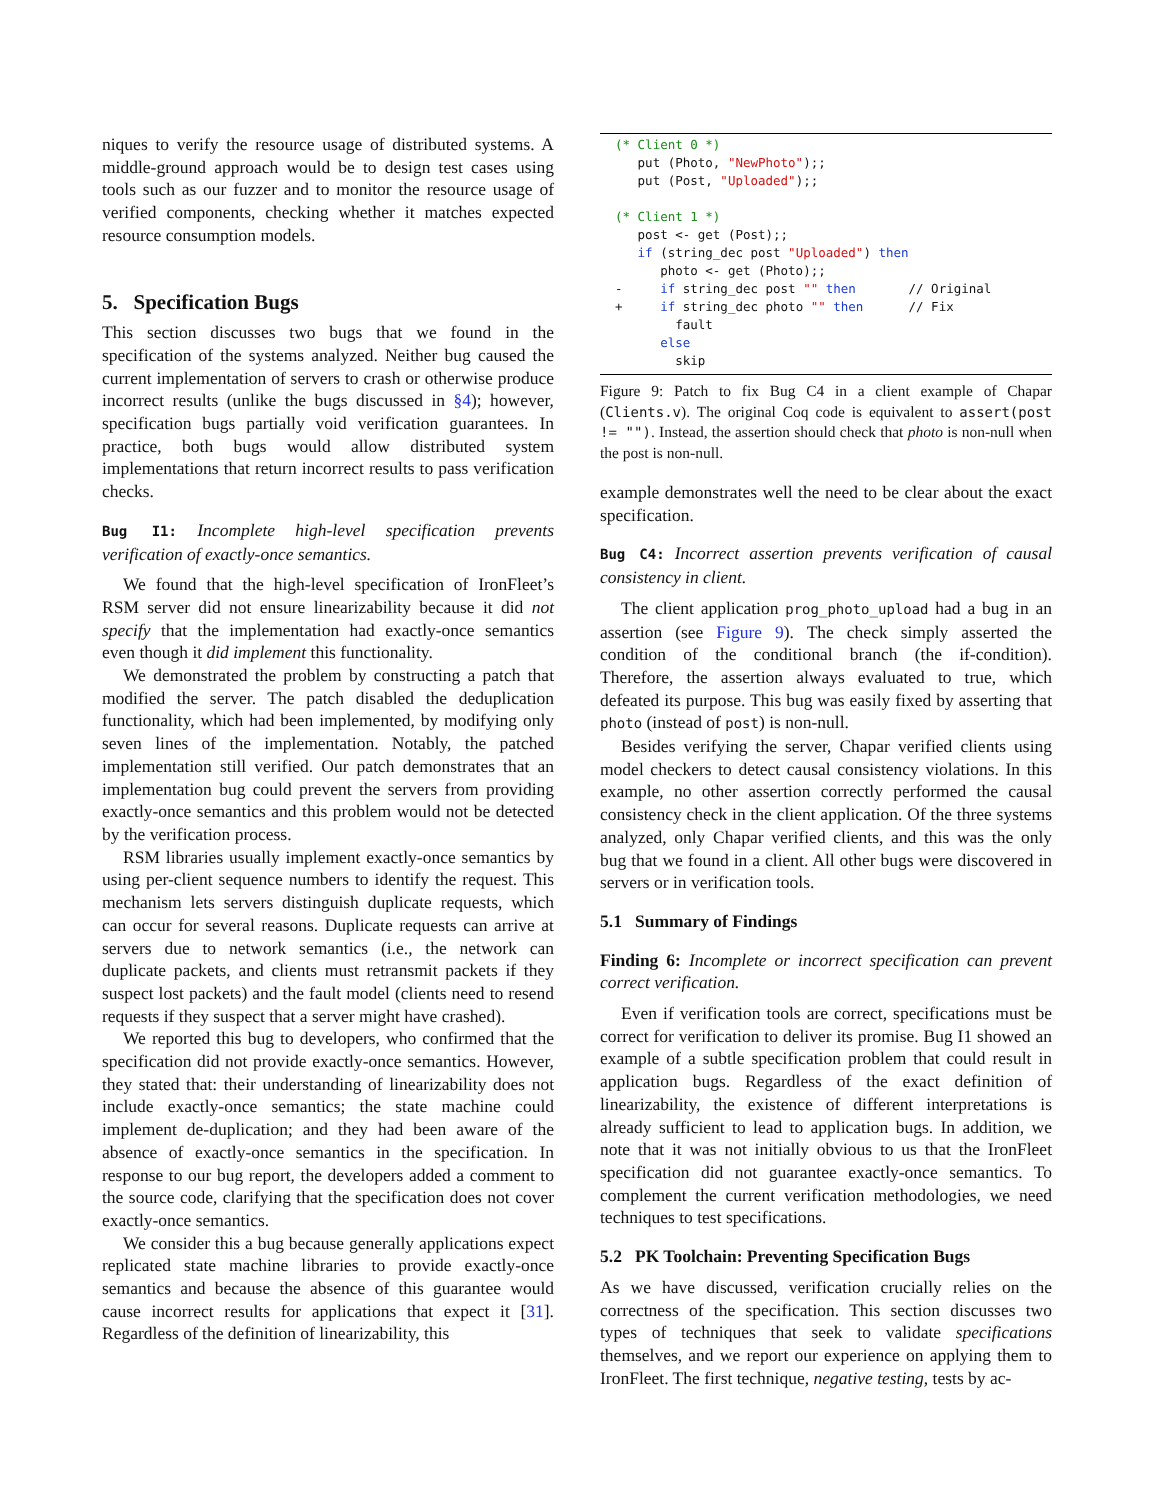niques to verify the resource usage of distributed systems. A middle-ground approach would be to design test cases using tools such as our fuzzer and to monitor the resource usage of verified components, checking whether it matches expected resource consumption models.
5. Specification Bugs
This section discusses two bugs that we found in the specification of the systems analyzed. Neither bug caused the current implementation of servers to crash or otherwise produce incorrect results (unlike the bugs discussed in §4); however, specification bugs partially void verification guarantees. In practice, both bugs would allow distributed system implementations that return incorrect results to pass verification checks.
Bug I1: Incomplete high-level specification prevents verification of exactly-once semantics.
We found that the high-level specification of IronFleet’s RSM server did not ensure linearizability because it did not specify that the implementation had exactly-once semantics even though it did implement this functionality.
We demonstrated the problem by constructing a patch that modified the server. The patch disabled the deduplication functionality, which had been implemented, by modifying only seven lines of the implementation. Notably, the patched implementation still verified. Our patch demonstrates that an implementation bug could prevent the servers from providing exactly-once semantics and this problem would not be detected by the verification process.
RSM libraries usually implement exactly-once semantics by using per-client sequence numbers to identify the request. This mechanism lets servers distinguish duplicate requests, which can occur for several reasons. Duplicate requests can arrive at servers due to network semantics (i.e., the network can duplicate packets, and clients must retransmit packets if they suspect lost packets) and the fault model (clients need to resend requests if they suspect that a server might have crashed).
We reported this bug to developers, who confirmed that the specification did not provide exactly-once semantics. However, they stated that: their understanding of linearizability does not include exactly-once semantics; the state machine could implement de-duplication; and they had been aware of the absence of exactly-once semantics in the specification. In response to our bug report, the developers added a comment to the source code, clarifying that the specification does not cover exactly-once semantics.
We consider this a bug because generally applications expect replicated state machine libraries to provide exactly-once semantics and because the absence of this guarantee would cause incorrect results for applications that expect it [31]. Regardless of the definition of linearizability, this
(* Client 0 *)
   put (Photo, "NewPhoto");;
   put (Post, "Uploaded");;

(* Client 1 *)
   post <- get (Post);;
   if (string_dec post "Uploaded") then
      photo <- get (Photo);;
-     if string_dec post "" then       // Original
+     if string_dec photo "" then      // Fix
        fault
      else
        skip
Figure 9: Patch to fix Bug C4 in a client example of Chapar (Clients.v). The original Coq code is equivalent to assert(post != ""). Instead, the assertion should check that photo is non-null when the post is non-null.
example demonstrates well the need to be clear about the exact specification.
Bug C4: Incorrect assertion prevents verification of causal consistency in client.
The client application prog_photo_upload had a bug in an assertion (see Figure 9). The check simply asserted the condition of the conditional branch (the if-condition). Therefore, the assertion always evaluated to true, which defeated its purpose. This bug was easily fixed by asserting that photo (instead of post) is non-null.
Besides verifying the server, Chapar verified clients using model checkers to detect causal consistency violations. In this example, no other assertion correctly performed the causal consistency check in the client application. Of the three systems analyzed, only Chapar verified clients, and this was the only bug that we found in a client. All other bugs were discovered in servers or in verification tools.
5.1 Summary of Findings
Finding 6: Incomplete or incorrect specification can prevent correct verification.
Even if verification tools are correct, specifications must be correct for verification to deliver its promise. Bug I1 showed an example of a subtle specification problem that could result in application bugs. Regardless of the exact definition of linearizability, the existence of different interpretations is already sufficient to lead to application bugs. In addition, we note that it was not initially obvious to us that the IronFleet specification did not guarantee exactly-once semantics. To complement the current verification methodologies, we need techniques to test specifications.
5.2 PK Toolchain: Preventing Specification Bugs
As we have discussed, verification crucially relies on the correctness of the specification. This section discusses two types of techniques that seek to validate specifications themselves, and we report our experience on applying them to IronFleet. The first technique, negative testing, tests by ac-